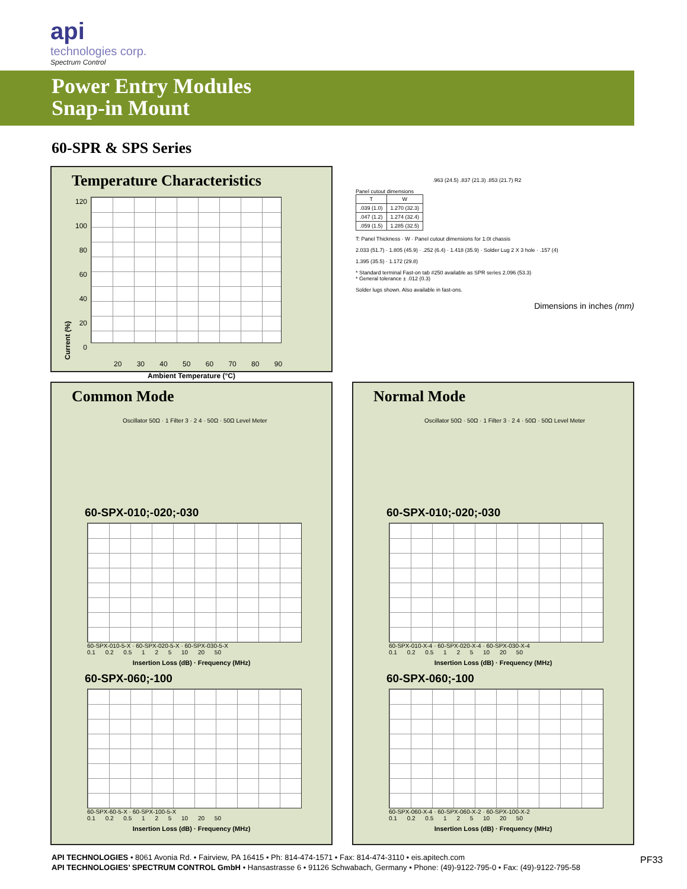api
technologies corp.
Spectrum Control
Power Entry Modules
Snap-in Mount
60-SPR & SPS Series
Temperature Characteristics
Current (%)
120
100
80
60
40
20
0
20 30 40 50 60 70 80 90
Ambient Temperature (°C)
.963 (24.5) .837 (21.3) .853 (21.7) R2
Panel cutout dimensions
| T | W |
| --- | --- |
| .039 (1.0) | 1.270 (32.3) |
| .047 (1.2) | 1.274 (32.4) |
| .059 (1.5) | 1.285 (32.5) |
T: Panel Thickness · W · Panel cutout dimensions for 1.0t chassis
2.033 (51.7) · 1.805 (45.9) · .252 (6.4) · 1.418 (35.9) · Solder Lug 2 X 3 hole · .157 (4)
1.395 (35.5) · 1.172 (29.8)
* Standard terminal Fast-on tab #250 available as SPR series 2.096 (53.3)
* General tolerance ± .012 (0.3)
Solder lugs shown. Also available in fast-ons.
Dimensions in inches (mm)
Common Mode
Oscillator 50Ω · 1 Filter 3 · 2 4 · 50Ω · 50Ω Level Meter
60-SPX-010;-020;-030
60-SPX-010-5-X · 60-SPX-020-5-X · 60-SPX-030-5-X
0.1 0.2 0.5 1 2 5 10 20 50
Insertion Loss (dB) · Frequency (MHz)
60-SPX-060;-100
60-SPX-60-5-X · 60-SPX-100-5-X
0.1 0.2 0.5 1 2 5 10 20 50
Insertion Loss (dB) · Frequency (MHz)
Normal Mode
Oscillator 50Ω · 50Ω · 1 Filter 3 · 2 4 · 50Ω · 50Ω Level Meter
60-SPX-010;-020;-030
60-SPX-010-X-4 · 60-SPX-020-X-4 · 60-SPX-030-X-4
0.1 0.2 0.5 1 2 5 10 20 50
Insertion Loss (dB) · Frequency (MHz)
60-SPX-060;-100
60-SPX-060-X-4 · 60-SPX-060-X-2 · 60-SPX-100-X-2
0.1 0.2 0.5 1 2 5 10 20 50
Insertion Loss (dB) · Frequency (MHz)
API TECHNOLOGIES • 8061 Avonia Rd. • Fairview, PA 16415 • Ph: 814-474-1571 • Fax: 814-474-3110 • eis.apitech.com
API TECHNOLOGIES’ SPECTRUM CONTROL GmbH • Hansastrasse 6 • 91126 Schwabach, Germany • Phone: (49)-9122-795-0 • Fax: (49)-9122-795-58
PF33